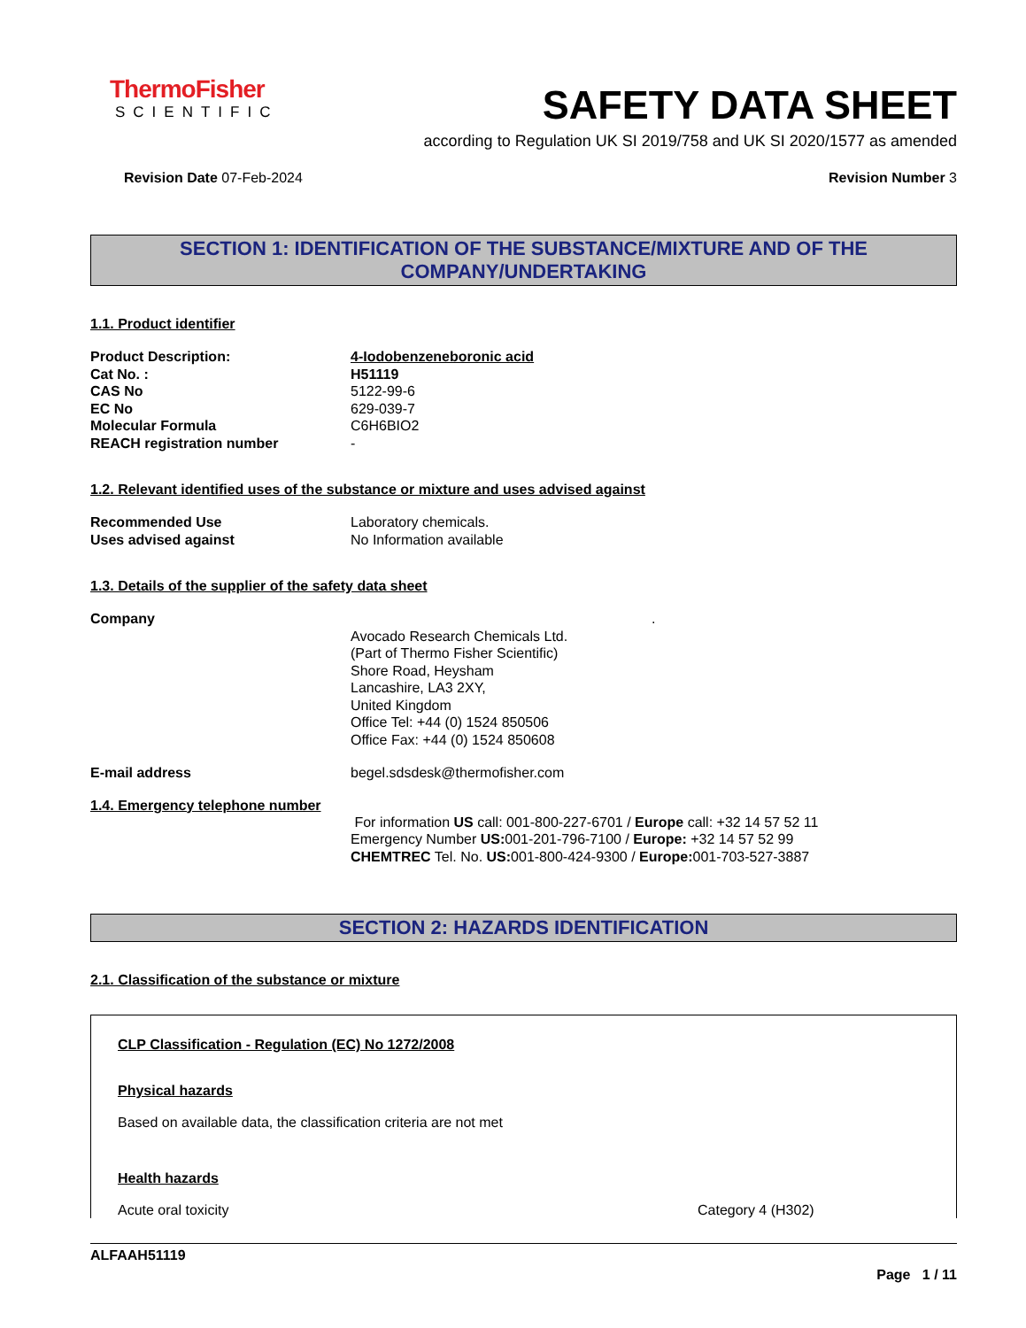ThermoFisher
SCIENTIFIC
SAFETY DATA SHEET
according to Regulation UK SI 2019/758 and UK SI 2020/1577 as amended
Revision Date 07-Feb-2024 Revision Number 3
SECTION 1: IDENTIFICATION OF THE SUBSTANCE/MIXTURE AND OF THE COMPANY/UNDERTAKING
1.1. Product identifier
Product Description: 4-Iodobenzeneboronic acid
Cat No. : H51119
CAS No 5122-99-6
EC No 629-039-7
Molecular Formula C6H6BIO2
REACH registration number -
1.2. Relevant identified uses of the substance or mixture and uses advised against
Recommended Use Laboratory chemicals.
Uses advised against No Information available
1.3. Details of the supplier of the safety data sheet
Company .
Avocado Research Chemicals Ltd.
(Part of Thermo Fisher Scientific)
Shore Road, Heysham
Lancashire, LA3 2XY,
United Kingdom
Office Tel: +44 (0) 1524 850506
Office Fax: +44 (0) 1524 850608
E-mail address begel.sdsdesk@thermofisher.com
1.4. Emergency telephone number
For information US call: 001-800-227-6701 / Europe call: +32 14 57 52 11
Emergency Number US: 001-201-796-7100 / Europe: +32 14 57 52 99
CHEMTREC Tel. No. US: 001-800-424-9300 / Europe: 001-703-527-3887
SECTION 2: HAZARDS IDENTIFICATION
2.1. Classification of the substance or mixture
CLP Classification - Regulation (EC) No 1272/2008
Physical hazards
Based on available data, the classification criteria are not met
Health hazards
Acute oral toxicity Category 4 (H302)
ALFAAH51119
Page 1 / 11